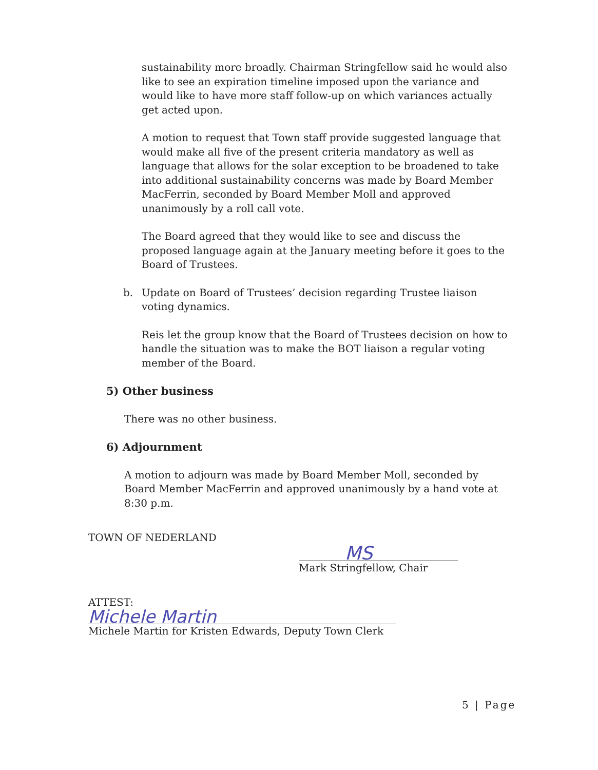sustainability more broadly. Chairman Stringfellow said he would also like to see an expiration timeline imposed upon the variance and would like to have more staff follow-up on which variances actually get acted upon.
A motion to request that Town staff provide suggested language that would make all five of the present criteria mandatory as well as language that allows for the solar exception to be broadened to take into additional sustainability concerns was made by Board Member MacFerrin, seconded by Board Member Moll and approved unanimously by a roll call vote.
The Board agreed that they would like to see and discuss the proposed language again at the January meeting before it goes to the Board of Trustees.
b. Update on Board of Trustees’ decision regarding Trustee liaison voting dynamics.
Reis let the group know that the Board of Trustees decision on how to handle the situation was to make the BOT liaison a regular voting member of the Board.
5) Other business
There was no other business.
6) Adjournment
A motion to adjourn was made by Board Member Moll, seconded by Board Member MacFerrin and approved unanimously by a hand vote at 8:30 p.m.
TOWN OF NEDERLAND
MS
Mark Stringfellow, Chair
ATTEST:
Michele Martin
Michele Martin for Kristen Edwards, Deputy Town Clerk
5 | Page